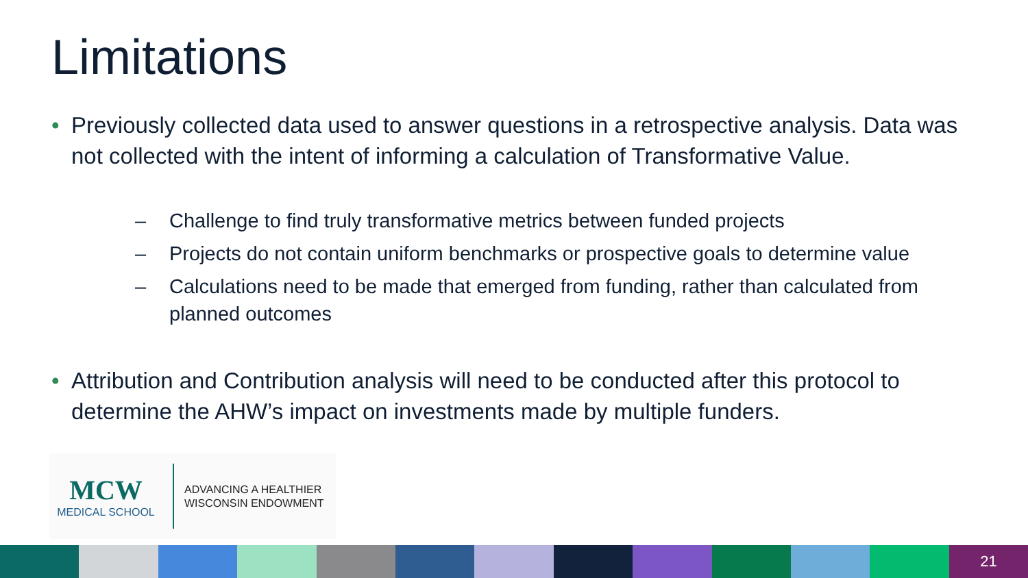Limitations
• Previously collected data used to answer questions in a retrospective analysis. Data was not collected with the intent of informing a calculation of Transformative Value.
– Challenge to find truly transformative metrics between funded projects
– Projects do not contain uniform benchmarks or prospective goals to determine value
– Calculations need to be made that emerged from funding, rather than calculated from planned outcomes
• Attribution and Contribution analysis will need to be conducted after this protocol to determine the AHW’s impact on investments made by multiple funders.
MCW
MEDICAL SCHOOL
ADVANCING A HEALTHIER
WISCONSIN ENDOWMENT
21